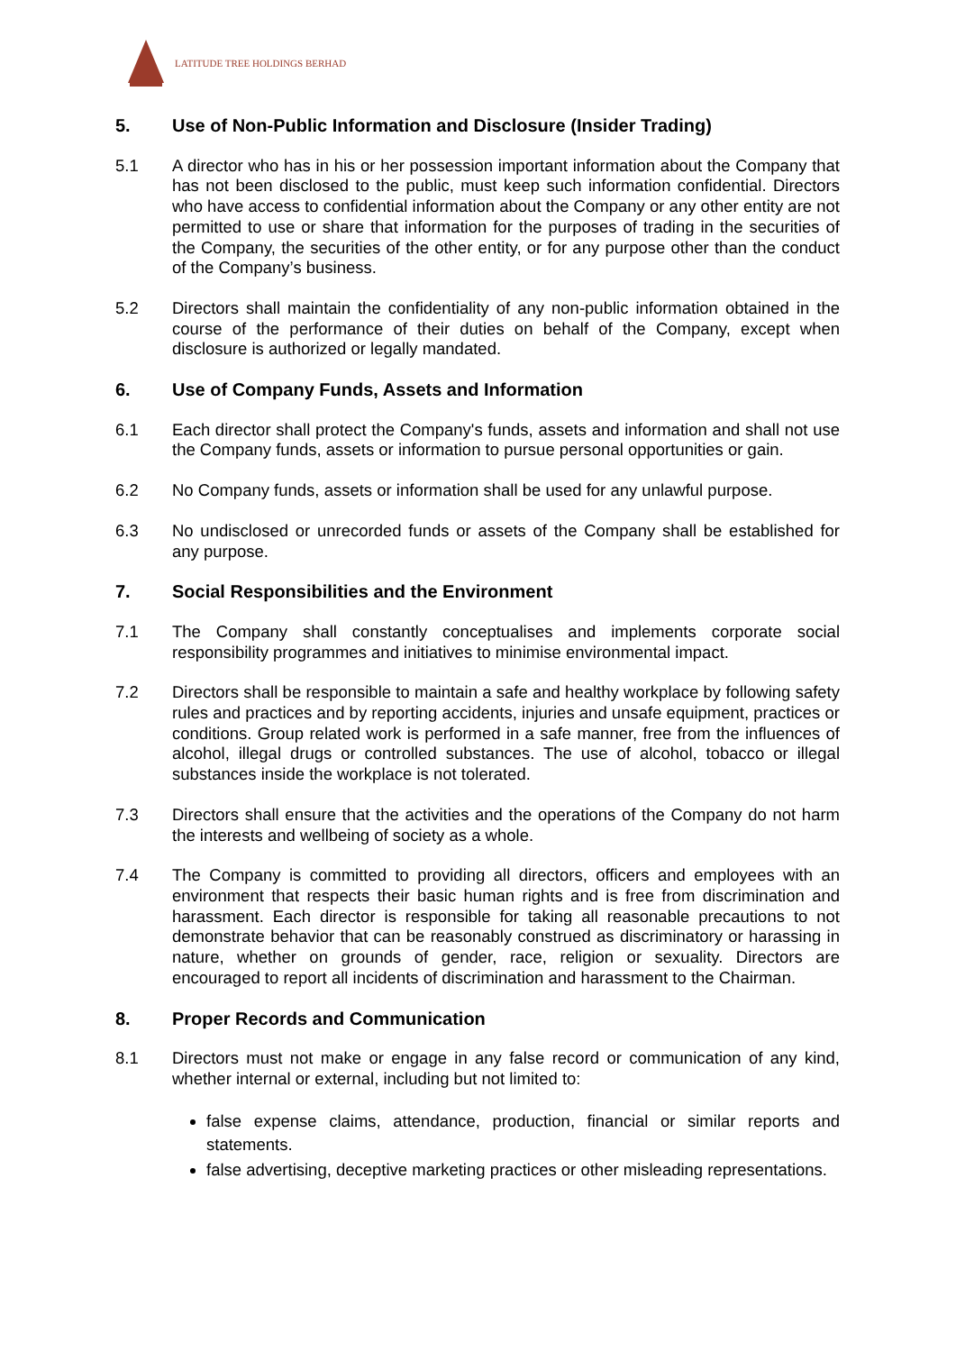LATITUDE TREE HOLDINGS BERHAD
5. Use of Non-Public Information and Disclosure (Insider Trading)
5.1 A director who has in his or her possession important information about the Company that has not been disclosed to the public, must keep such information confidential. Directors who have access to confidential information about the Company or any other entity are not permitted to use or share that information for the purposes of trading in the securities of the Company, the securities of the other entity, or for any purpose other than the conduct of the Company’s business.
5.2 Directors shall maintain the confidentiality of any non-public information obtained in the course of the performance of their duties on behalf of the Company, except when disclosure is authorized or legally mandated.
6. Use of Company Funds, Assets and Information
6.1 Each director shall protect the Company's funds, assets and information and shall not use the Company funds, assets or information to pursue personal opportunities or gain.
6.2 No Company funds, assets or information shall be used for any unlawful purpose.
6.3 No undisclosed or unrecorded funds or assets of the Company shall be established for any purpose.
7. Social Responsibilities and the Environment
7.1 The Company shall constantly conceptualises and implements corporate social responsibility programmes and initiatives to minimise environmental impact.
7.2 Directors shall be responsible to maintain a safe and healthy workplace by following safety rules and practices and by reporting accidents, injuries and unsafe equipment, practices or conditions. Group related work is performed in a safe manner, free from the influences of alcohol, illegal drugs or controlled substances. The use of alcohol, tobacco or illegal substances inside the workplace is not tolerated.
7.3 Directors shall ensure that the activities and the operations of the Company do not harm the interests and wellbeing of society as a whole.
7.4 The Company is committed to providing all directors, officers and employees with an environment that respects their basic human rights and is free from discrimination and harassment. Each director is responsible for taking all reasonable precautions to not demonstrate behavior that can be reasonably construed as discriminatory or harassing in nature, whether on grounds of gender, race, religion or sexuality. Directors are encouraged to report all incidents of discrimination and harassment to the Chairman.
8. Proper Records and Communication
8.1 Directors must not make or engage in any false record or communication of any kind, whether internal or external, including but not limited to:
false expense claims, attendance, production, financial or similar reports and statements.
false advertising, deceptive marketing practices or other misleading representations.